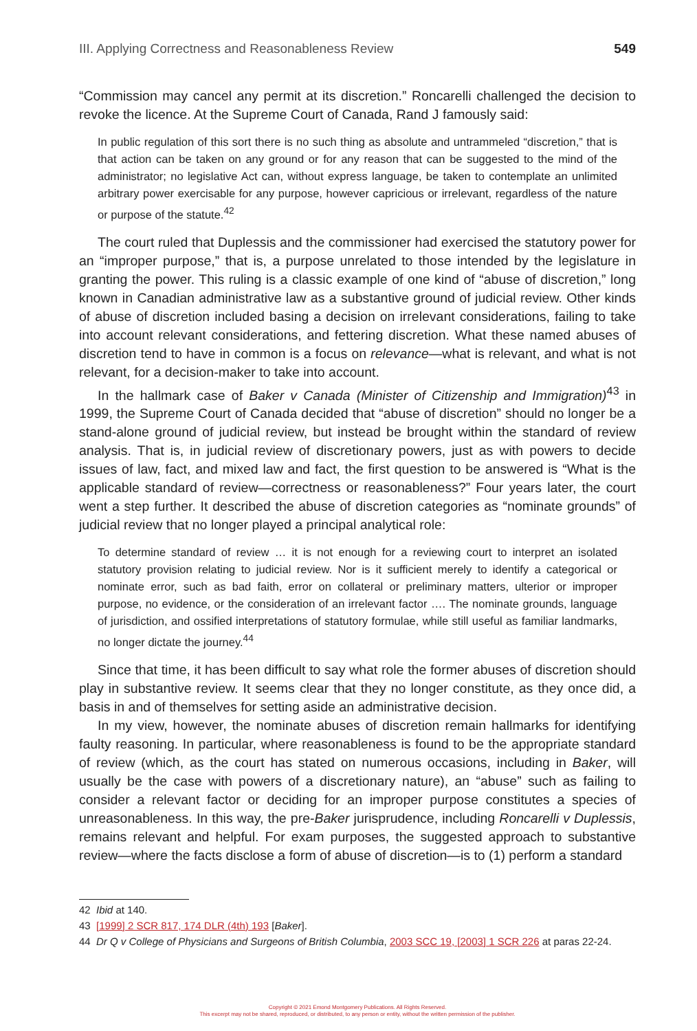III. Applying Correctness and Reasonableness Review 549
“Commission may cancel any permit at its discretion.” Roncarelli challenged the decision to revoke the licence. At the Supreme Court of Canada, Rand J famously said:
In public regulation of this sort there is no such thing as absolute and untrammeled “discretion,” that is that action can be taken on any ground or for any reason that can be suggested to the mind of the administrator; no legislative Act can, without express language, be taken to contemplate an unlimited arbitrary power exercisable for any purpose, however capricious or irrelevant, regardless of the nature or purpose of the statute.<sup>42</sup>
The court ruled that Duplessis and the commissioner had exercised the statutory power for an “improper purpose,” that is, a purpose unrelated to those intended by the legislature in granting the power. This ruling is a classic example of one kind of “abuse of discretion,” long known in Canadian administrative law as a substantive ground of judicial review. Other kinds of abuse of discretion included basing a decision on irrelevant considerations, failing to take into account relevant considerations, and fettering discretion. What these named abuses of discretion tend to have in common is a focus on relevance—what is relevant, and what is not relevant, for a decision-maker to take into account.
In the hallmark case of Baker v Canada (Minister of Citizenship and Immigration)<sup>43</sup> in 1999, the Supreme Court of Canada decided that “abuse of discretion” should no longer be a stand-alone ground of judicial review, but instead be brought within the standard of review analysis. That is, in judicial review of discretionary powers, just as with powers to decide issues of law, fact, and mixed law and fact, the first question to be answered is “What is the applicable standard of review—correctness or reasonableness?” Four years later, the court went a step further. It described the abuse of discretion categories as “nominate grounds” of judicial review that no longer played a principal analytical role:
To determine standard of review … it is not enough for a reviewing court to interpret an isolated statutory provision relating to judicial review. Nor is it sufficient merely to identify a categorical or nominate error, such as bad faith, error on collateral or preliminary matters, ulterior or improper purpose, no evidence, or the consideration of an irrelevant factor …. The nominate grounds, language of jurisdiction, and ossified interpretations of statutory formulae, while still useful as familiar landmarks, no longer dictate the journey.<sup>44</sup>
Since that time, it has been difficult to say what role the former abuses of discretion should play in substantive review. It seems clear that they no longer constitute, as they once did, a basis in and of themselves for setting aside an administrative decision.
In my view, however, the nominate abuses of discretion remain hallmarks for identifying faulty reasoning. In particular, where reasonableness is found to be the appropriate standard of review (which, as the court has stated on numerous occasions, including in Baker, will usually be the case with powers of a discretionary nature), an “abuse” such as failing to consider a relevant factor or deciding for an improper purpose constitutes a species of unreasonableness. In this way, the pre-Baker jurisprudence, including Roncarelli v Duplessis, remains relevant and helpful. For exam purposes, the suggested approach to substantive review—where the facts disclose a form of abuse of discretion—is to (1) perform a standard
42 Ibid at 140.
43 [1999] 2 SCR 817, 174 DLR (4th) 193 [Baker].
44 Dr Q v College of Physicians and Surgeons of British Columbia, 2003 SCC 19, [2003] 1 SCR 226 at paras 22-24.
Copyright © 2021 Emond Montgomery Publications. All Rights Reserved.
This excerpt may not be shared, reproduced, or distributed, to any person or entity, without the written permission of the publisher.